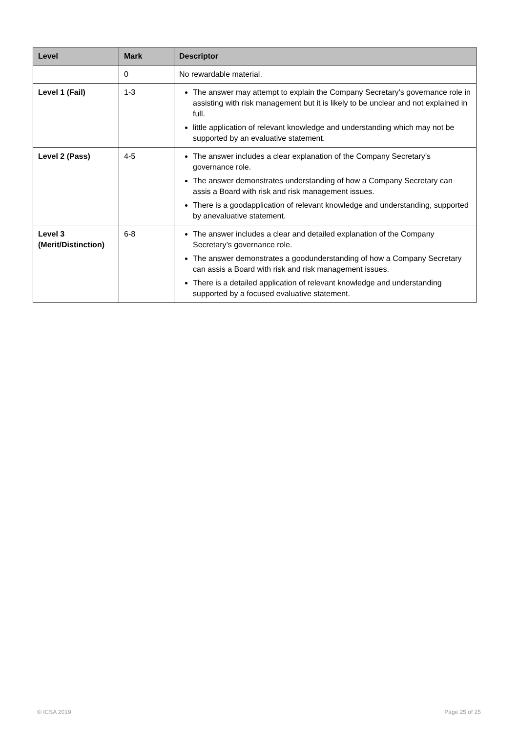| Level | Mark | Descriptor |
| --- | --- | --- |
| | 0 | No rewardable material. |
| Level 1 (Fail) | 1-3 | The answer may attempt to explain the Company Secretary’s governance role in assisting with risk management but it is likely to be unclear and not explained in full. little application of relevant knowledge and understanding which may not be supported by an evaluative statement. |
| Level 2 (Pass) | 4-5 | The answer includes a clear explanation of the Company Secretary’s governance role. The answer demonstrates understanding of how a Company Secretary can assis a Board with risk and risk management issues. There is a goodapplication of relevant knowledge and understanding, supported by anevaluative statement. |
| Level 3 (Merit/Distinction) | 6-8 | The answer includes a clear and detailed explanation of the Company Secretary’s governance role. The answer demonstrates a goodunderstanding of how a Company Secretary can assis a Board with risk and risk management issues. There is a detailed application of relevant knowledge and understanding supported by a focused evaluative statement. |
© ICSA 2019 Page 25 of 25